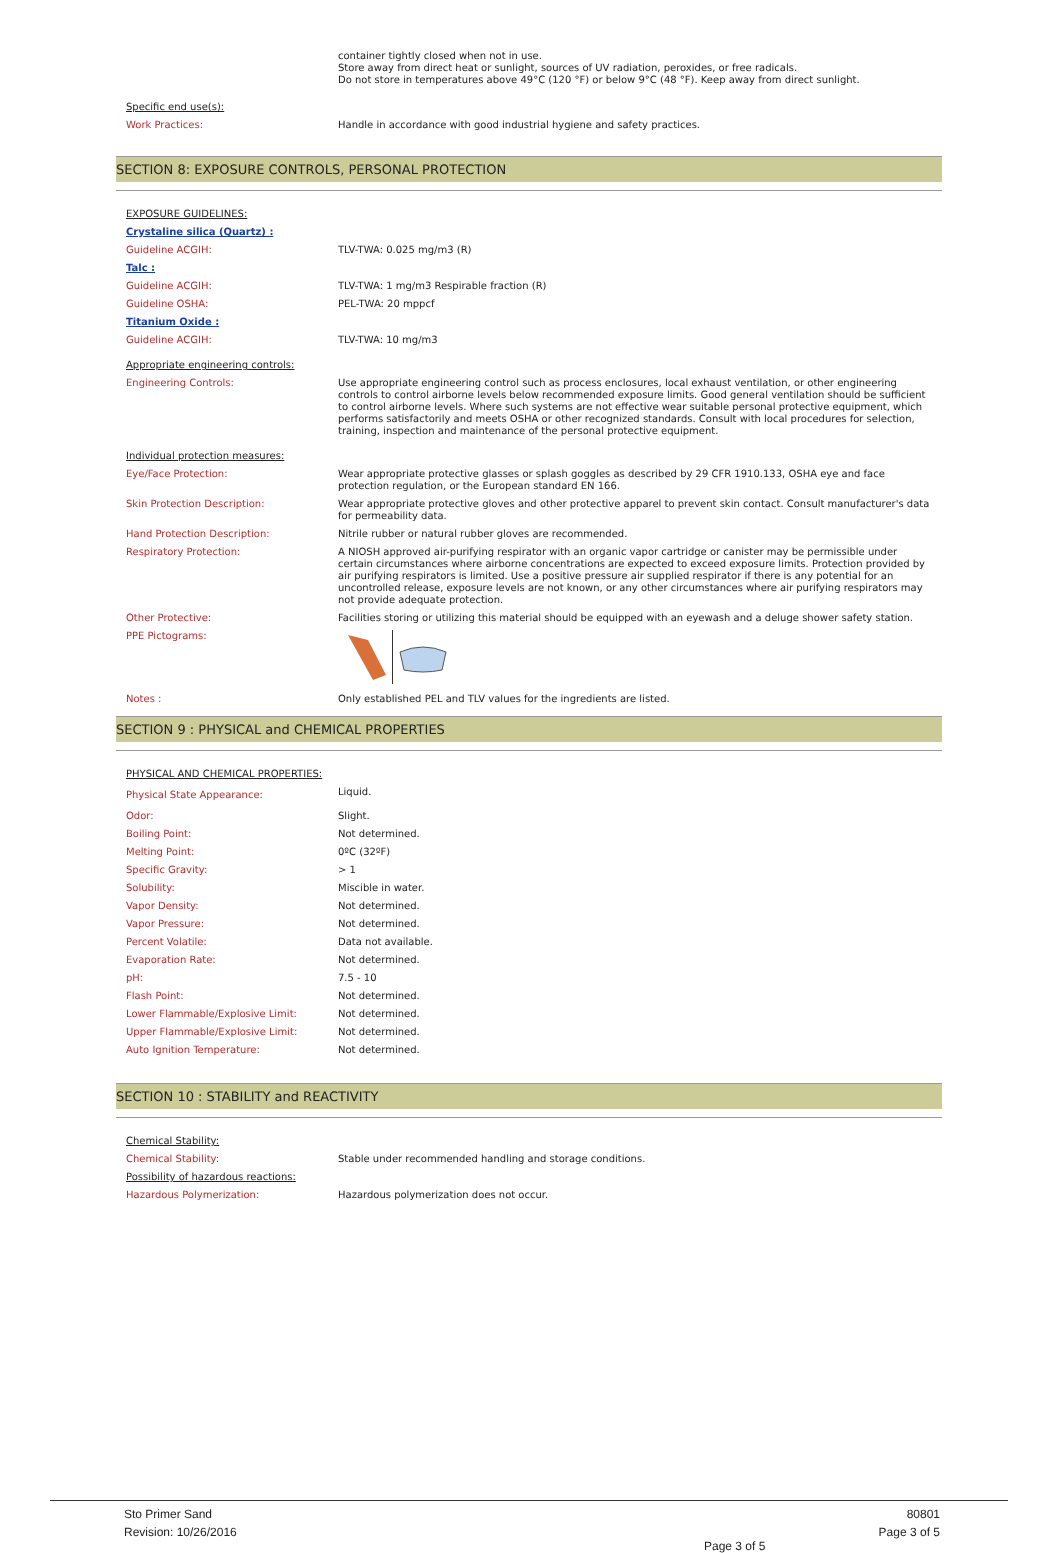container tightly closed when not in use.
Store away from direct heat or sunlight, sources of UV radiation, peroxides, or free radicals.
Do not store in temperatures above 49°C (120 °F) or below 9°C (48 °F). Keep away from direct sunlight.
| Specific end use(s): | |
| Work Practices: | Handle in accordance with good industrial hygiene and safety practices. |
SECTION 8: EXPOSURE CONTROLS, PERSONAL PROTECTION
| EXPOSURE GUIDELINES: | |
| Crystaline silica (Quartz) : | |
| Guideline ACGIH: | TLV-TWA: 0.025 mg/m3 (R) |
| Talc : | |
| Guideline ACGIH: | TLV-TWA: 1 mg/m3 Respirable fraction (R) |
| Guideline OSHA: | PEL-TWA: 20 mppcf |
| Titanium Oxide : | |
| Guideline ACGIH: | TLV-TWA: 10 mg/m3 |
| Appropriate engineering controls: | |
| Engineering Controls: | Use appropriate engineering control such as process enclosures, local exhaust ventilation, or other engineering controls to control airborne levels below recommended exposure limits. Good general ventilation should be sufficient to control airborne levels. Where such systems are not effective wear suitable personal protective equipment, which performs satisfactorily and meets OSHA or other recognized standards. Consult with local procedures for selection, training, inspection and maintenance of the personal protective equipment. |
| Individual protection measures: | |
| Eye/Face Protection: | Wear appropriate protective glasses or splash goggles as described by 29 CFR 1910.133, OSHA eye and face protection regulation, or the European standard EN 166. |
| Skin Protection Description: | Wear appropriate protective gloves and other protective apparel to prevent skin contact. Consult manufacturer's data for permeability data. |
| Hand Protection Description: | Nitrile rubber or natural rubber gloves are recommended. |
| Respiratory Protection: | A NIOSH approved air-purifying respirator with an organic vapor cartridge or canister may be permissible under certain circumstances where airborne concentrations are expected to exceed exposure limits. Protection provided by air purifying respirators is limited. Use a positive pressure air supplied respirator if there is any potential for an uncontrolled release, exposure levels are not known, or any other circumstances where air purifying respirators may not provide adequate protection. |
| Other Protective: | Facilities storing or utilizing this material should be equipped with an eyewash and a deluge shower safety station. |
| PPE Pictograms: | |
| Notes : | Only established PEL and TLV values for the ingredients are listed. |
SECTION 9 : PHYSICAL and CHEMICAL PROPERTIES
| PHYSICAL AND CHEMICAL PROPERTIES: | |
| Physical State Appearance: | Liquid. |
| Odor: | Slight. |
| Boiling Point: | Not determined. |
| Melting Point: | 0ºC (32ºF) |
| Specific Gravity: | > 1 |
| Solubility: | Miscible in water. |
| Vapor Density: | Not determined. |
| Vapor Pressure: | Not determined. |
| Percent Volatile: | Data not available. |
| Evaporation Rate: | Not determined. |
| pH: | 7.5 - 10 |
| Flash Point: | Not determined. |
| Lower Flammable/Explosive Limit: | Not determined. |
| Upper Flammable/Explosive Limit: | Not determined. |
| Auto Ignition Temperature: | Not determined. |
SECTION 10 : STABILITY and REACTIVITY
| Chemical Stability: | |
| Chemical Stability: | Stable under recommended handling and storage conditions. |
| Possibility of hazardous reactions: | |
| Hazardous Polymerization: | Hazardous polymerization does not occur. |
Sto Primer Sand 80801
Revision: 10/26/2016 Page 3 of 5
Page 3 of 5